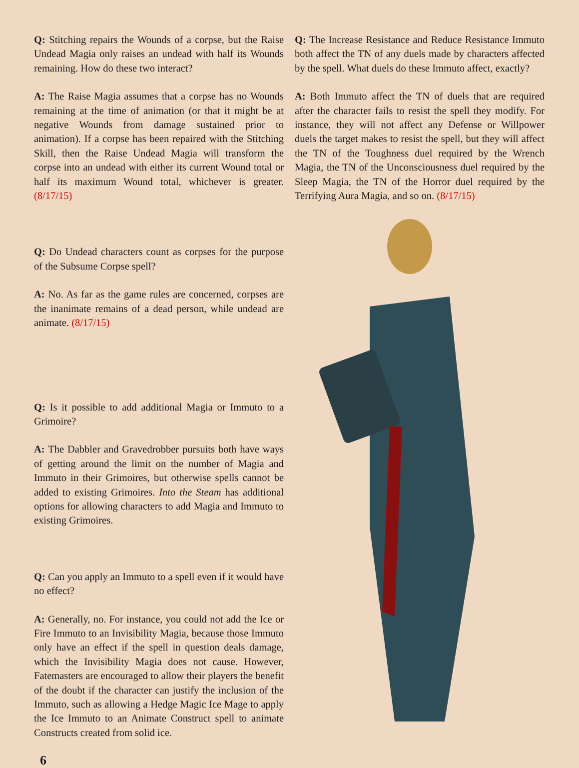Q: Stitching repairs the Wounds of a corpse, but the Raise Undead Magia only raises an undead with half its Wounds remaining. How do these two interact?
A: The Raise Magia assumes that a corpse has no Wounds remaining at the time of animation (or that it might be at negative Wounds from damage sustained prior to animation). If a corpse has been repaired with the Stitching Skill, then the Raise Undead Magia will transform the corpse into an undead with either its current Wound total or half its maximum Wound total, whichever is greater. (8/17/15)
Q: Do Undead characters count as corpses for the purpose of the Subsume Corpse spell?
A: No. As far as the game rules are concerned, corpses are the inanimate remains of a dead person, while undead are animate. (8/17/15)
Q: Is it possible to add additional Magia or Immuto to a Grimoire?
A: The Dabbler and Gravedrobber pursuits both have ways of getting around the limit on the number of Magia and Immuto in their Grimoires, but otherwise spells cannot be added to existing Grimoires. Into the Steam has additional options for allowing characters to add Magia and Immuto to existing Grimoires.
Q: Can you apply an Immuto to a spell even if it would have no effect?
A: Generally, no. For instance, you could not add the Ice or Fire Immuto to an Invisibility Magia, because those Immuto only have an effect if the spell in question deals damage, which the Invisibility Magia does not cause. However, Fatemasters are encouraged to allow their players the benefit of the doubt if the character can justify the inclusion of the Immuto, such as allowing a Hedge Magic Ice Mage to apply the Ice Immuto to an Animate Construct spell to animate Constructs created from solid ice.
6
Q: The Increase Resistance and Reduce Resistance Immuto both affect the TN of any duels made by characters affected by the spell. What duels do these Immuto affect, exactly?
A: Both Immuto affect the TN of duels that are required after the character fails to resist the spell they modify. For instance, they will not affect any Defense or Willpower duels the target makes to resist the spell, but they will affect the TN of the Toughness duel required by the Wrench Magia, the TN of the Unconsciousness duel required by the Sleep Magia, the TN of the Horror duel required by the Terrifying Aura Magia, and so on. (8/17/15)